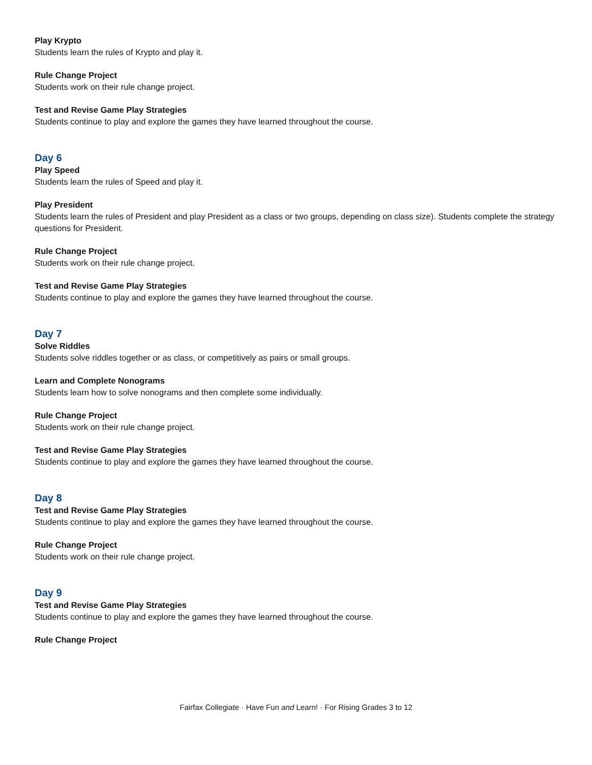Play Krypto
Students learn the rules of Krypto and play it.
Rule Change Project
Students work on their rule change project.
Test and Revise Game Play Strategies
Students continue to play and explore the games they have learned throughout the course.
Day 6
Play Speed
Students learn the rules of Speed and play it.
Play President
Students learn the rules of President and play President as a class or two groups, depending on class size). Students complete the strategy questions for President.
Rule Change Project
Students work on their rule change project.
Test and Revise Game Play Strategies
Students continue to play and explore the games they have learned throughout the course.
Day 7
Solve Riddles
Students solve riddles together or as class, or competitively as pairs or small groups.
Learn and Complete Nonograms
Students learn how to solve nonograms and then complete some individually.
Rule Change Project
Students work on their rule change project.
Test and Revise Game Play Strategies
Students continue to play and explore the games they have learned throughout the course.
Day 8
Test and Revise Game Play Strategies
Students continue to play and explore the games they have learned throughout the course.
Rule Change Project
Students work on their rule change project.
Day 9
Test and Revise Game Play Strategies
Students continue to play and explore the games they have learned throughout the course.
Rule Change Project
Fairfax Collegiate · Have Fun and Learn! · For Rising Grades 3 to 12